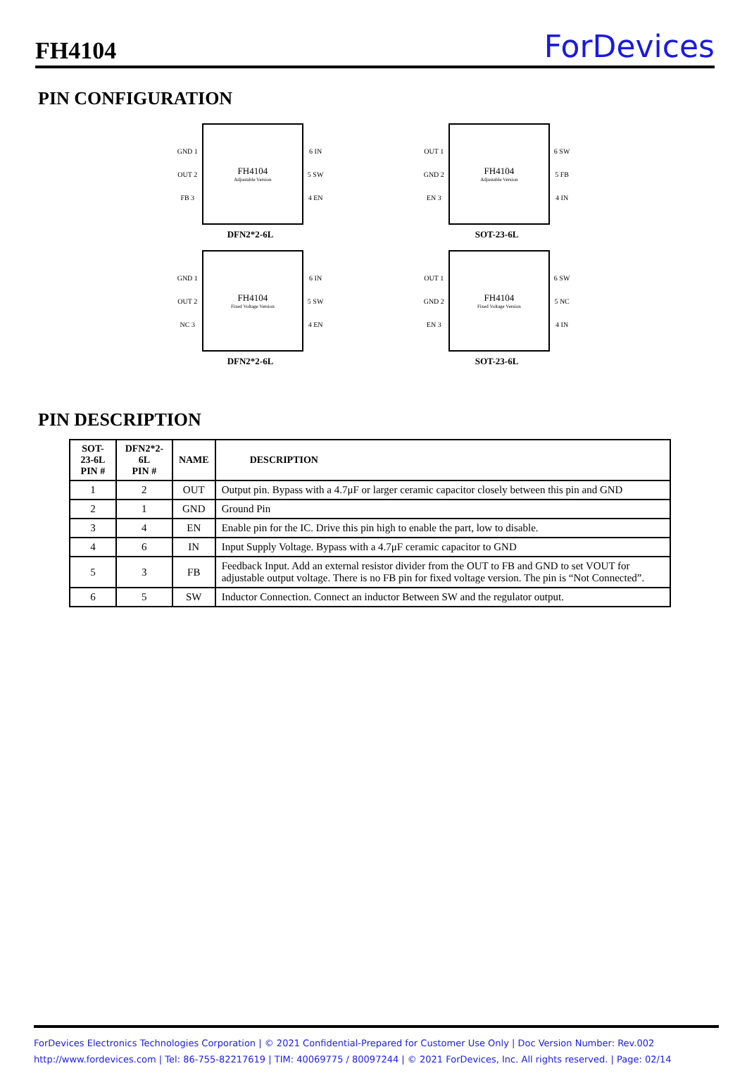FH4104 ForDevices
PIN CONFIGURATION
GND 1
OUT 2
FB 3
FH4104
Adjustable Version
6 IN
5 SW
4 EN
DFN2*2-6L
OUT 1
GND 2
EN 3
FH4104
Adjustable Version
6 SW
5 FB
4 IN
SOT-23-6L
GND 1
OUT 2
NC 3
FH4104
Fixed Voltage Version
6 IN
5 SW
4 EN
DFN2*2-6L
OUT 1
GND 2
EN 3
FH4104
Fixed Voltage Version
6 SW
5 NC
4 IN
SOT-23-6L
PIN DESCRIPTION
| SOT-23-6L PIN # | DFN2*2-6L PIN # | NAME | DESCRIPTION |
| --- | --- | --- | --- |
| 1 | 2 | OUT | Output pin. Bypass with a 4.7μF or larger ceramic capacitor closely between this pin and GND |
| 2 | 1 | GND | Ground Pin |
| 3 | 4 | EN | Enable pin for the IC. Drive this pin high to enable the part, low to disable. |
| 4 | 6 | IN | Input Supply Voltage. Bypass with a 4.7μF ceramic capacitor to GND |
| 5 | 3 | FB | Feedback Input. Add an external resistor divider from the OUT to FB and GND to set VOUT for adjustable output voltage. There is no FB pin for fixed voltage version. The pin is “Not Connected”. |
| 6 | 5 | SW | Inductor Connection. Connect an inductor Between SW and the regulator output. |
ForDevices Electronics Technologies Corporation | © 2021 Confidential-Prepared for Customer Use Only | Doc Version Number: Rev.002
http://www.fordevices.com | Tel: 86-755-82217619 | TIM: 40069775 / 80097244 | © 2021 ForDevices, Inc. All rights reserved. | Page: 02/14